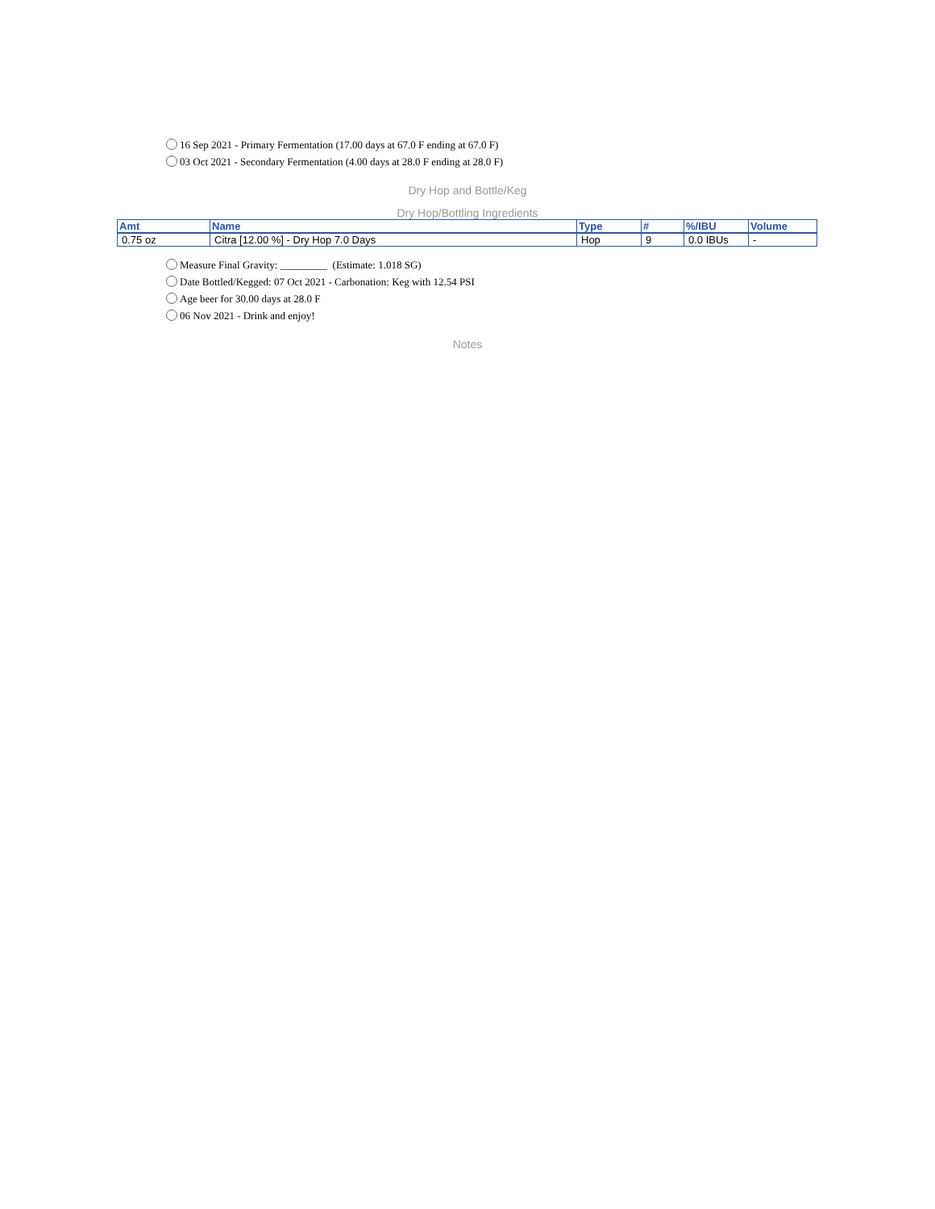16 Sep 2021 - Primary Fermentation (17.00 days at 67.0 F ending at 67.0 F)
03 Oct 2021 - Secondary Fermentation (4.00 days at 28.0 F ending at 28.0 F)
Dry Hop and Bottle/Keg
Dry Hop/Bottling Ingredients
| Amt | Name | Type | # | %/IBU | Volume |
| --- | --- | --- | --- | --- | --- |
| 0.75 oz | Citra [12.00 %] - Dry Hop 7.0 Days | Hop | 9 | 0.0 IBUs | - |
Measure Final Gravity: _________ (Estimate: 1.018 SG)
Date Bottled/Kegged: 07 Oct 2021 - Carbonation: Keg with 12.54 PSI
Age beer for 30.00 days at 28.0 F
06 Nov 2021 - Drink and enjoy!
Notes